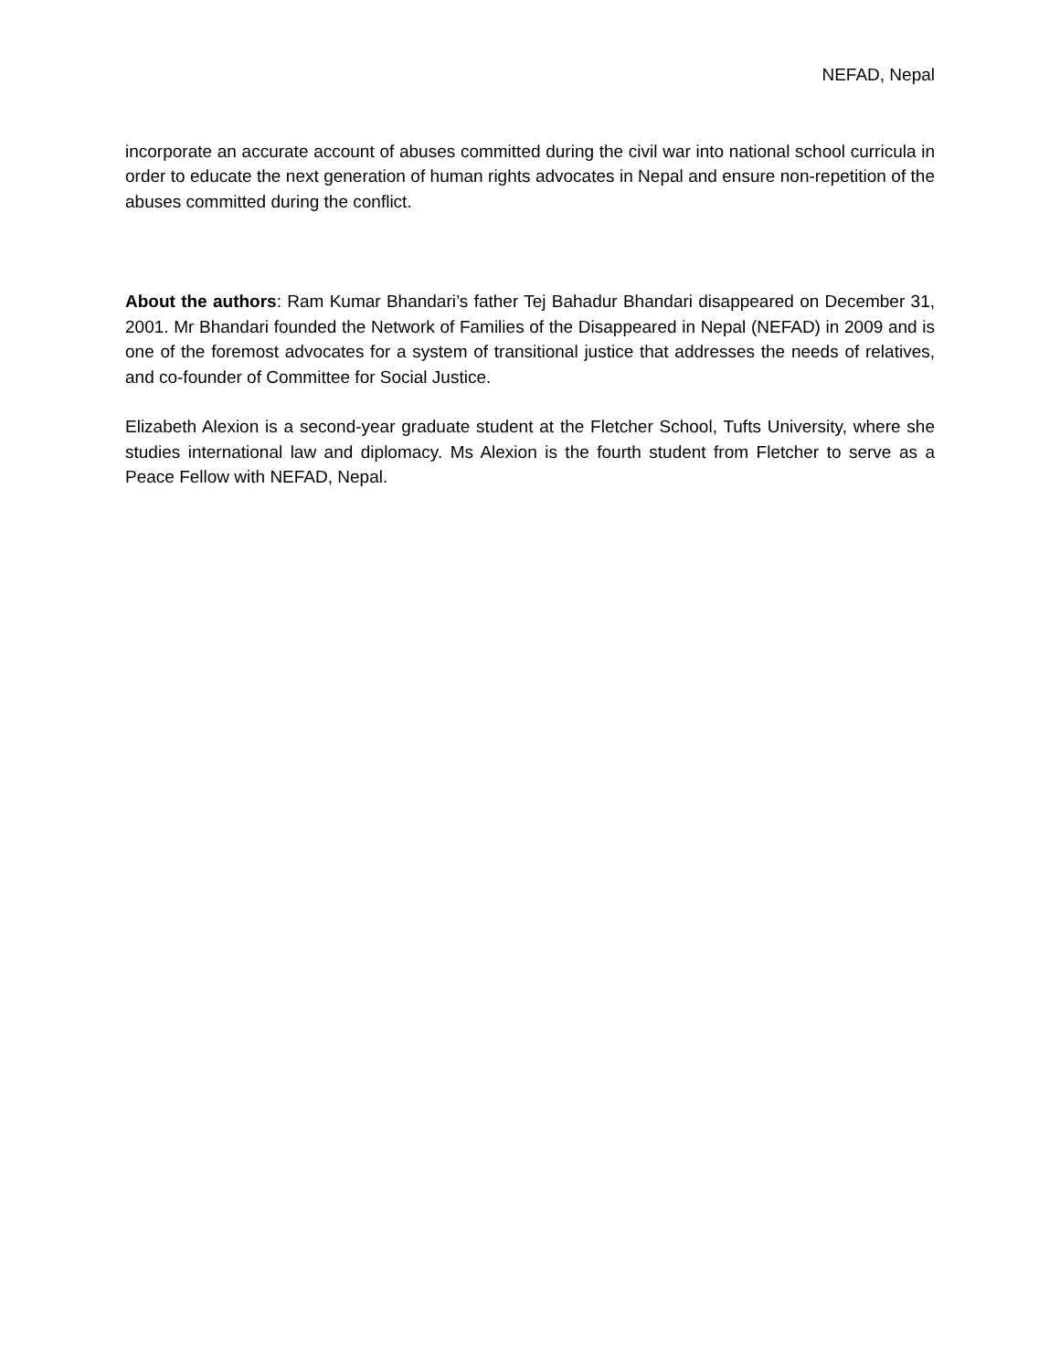NEFAD, Nepal
incorporate an accurate account of abuses committed during the civil war into national school curricula in order to educate the next generation of human rights advocates in Nepal and ensure non-repetition of the abuses committed during the conflict.
About the authors: Ram Kumar Bhandari’s father Tej Bahadur Bhandari disappeared on December 31, 2001. Mr Bhandari founded the Network of Families of the Disappeared in Nepal (NEFAD) in 2009 and is one of the foremost advocates for a system of transitional justice that addresses the needs of relatives, and co-founder of Committee for Social Justice.
Elizabeth Alexion is a second-year graduate student at the Fletcher School, Tufts University, where she studies international law and diplomacy. Ms Alexion is the fourth student from Fletcher to serve as a Peace Fellow with NEFAD, Nepal.